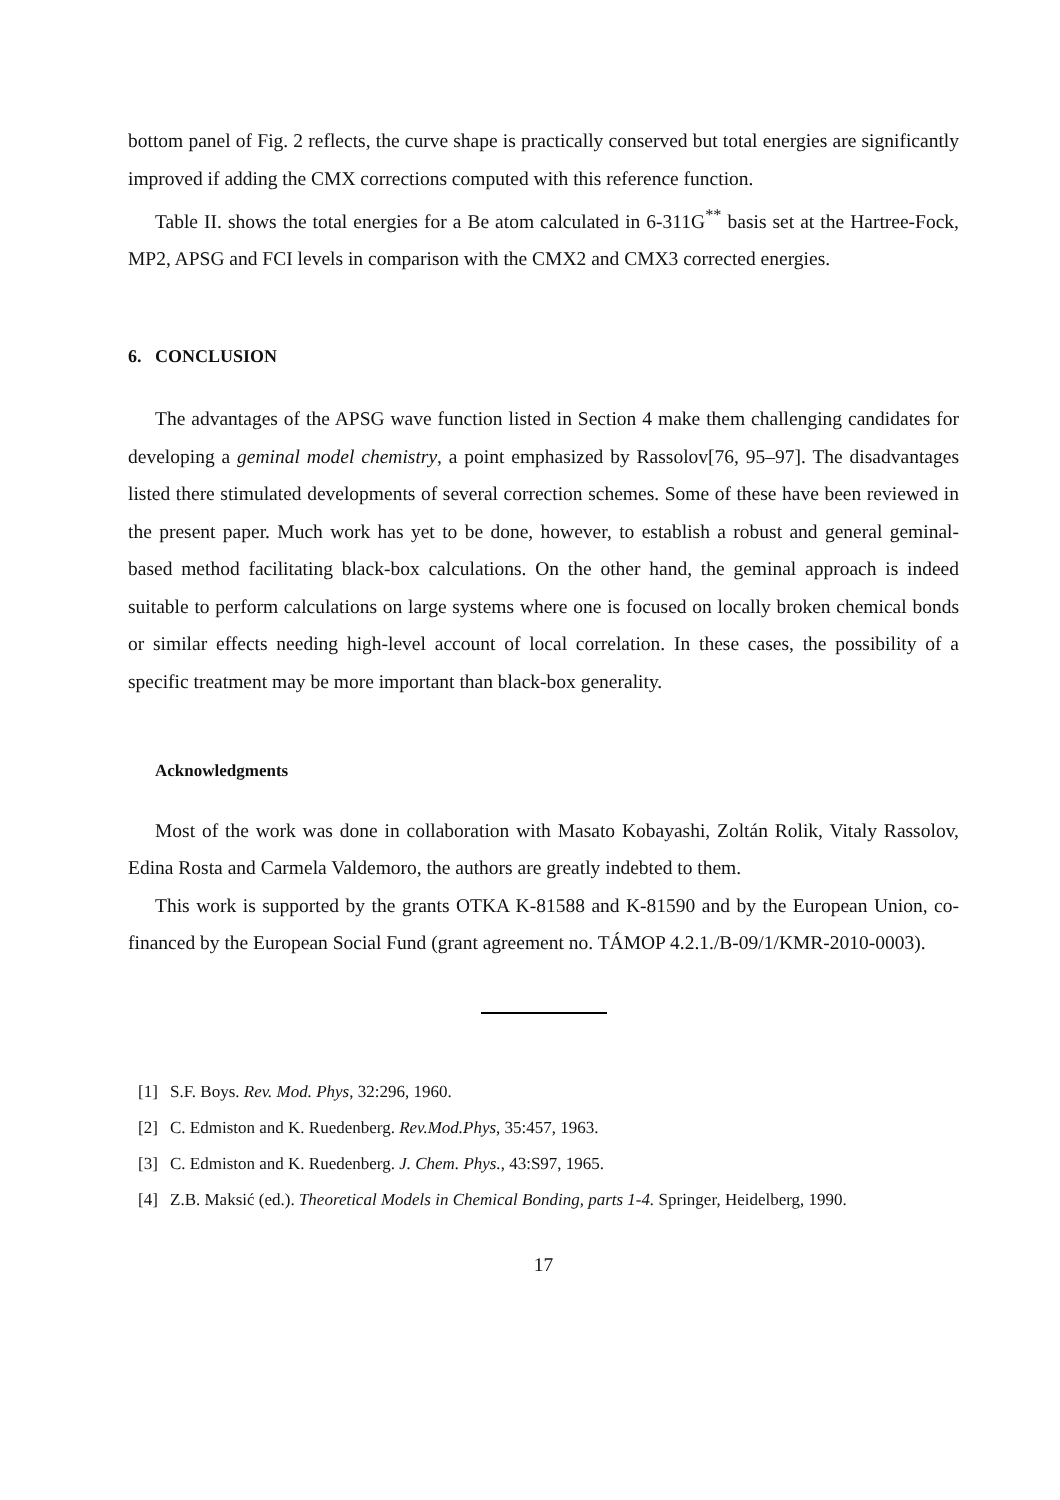bottom panel of Fig. 2 reflects, the curve shape is practically conserved but total energies are significantly improved if adding the CMX corrections computed with this reference function.
Table II. shows the total energies for a Be atom calculated in 6-311G<sup>**</sup> basis set at the Hartree-Fock, MP2, APSG and FCI levels in comparison with the CMX2 and CMX3 corrected energies.
6. CONCLUSION
The advantages of the APSG wave function listed in Section 4 make them challenging candidates for developing a geminal model chemistry, a point emphasized by Rassolov[76, 95–97]. The disadvantages listed there stimulated developments of several correction schemes. Some of these have been reviewed in the present paper. Much work has yet to be done, however, to establish a robust and general geminal-based method facilitating black-box calculations. On the other hand, the geminal approach is indeed suitable to perform calculations on large systems where one is focused on locally broken chemical bonds or similar effects needing high-level account of local correlation. In these cases, the possibility of a specific treatment may be more important than black-box generality.
Acknowledgments
Most of the work was done in collaboration with Masato Kobayashi, Zoltán Rolik, Vitaly Rassolov, Edina Rosta and Carmela Valdemoro, the authors are greatly indebted to them.
This work is supported by the grants OTKA K-81588 and K-81590 and by the European Union, co-financed by the European Social Fund (grant agreement no. TÁMOP 4.2.1./B-09/1/KMR-2010-0003).
[1] S.F. Boys. Rev. Mod. Phys, 32:296, 1960.
[2] C. Edmiston and K. Ruedenberg. Rev.Mod.Phys, 35:457, 1963.
[3] C. Edmiston and K. Ruedenberg. J. Chem. Phys., 43:S97, 1965.
[4] Z.B. Maksić (ed.). Theoretical Models in Chemical Bonding, parts 1-4. Springer, Heidelberg, 1990.
17